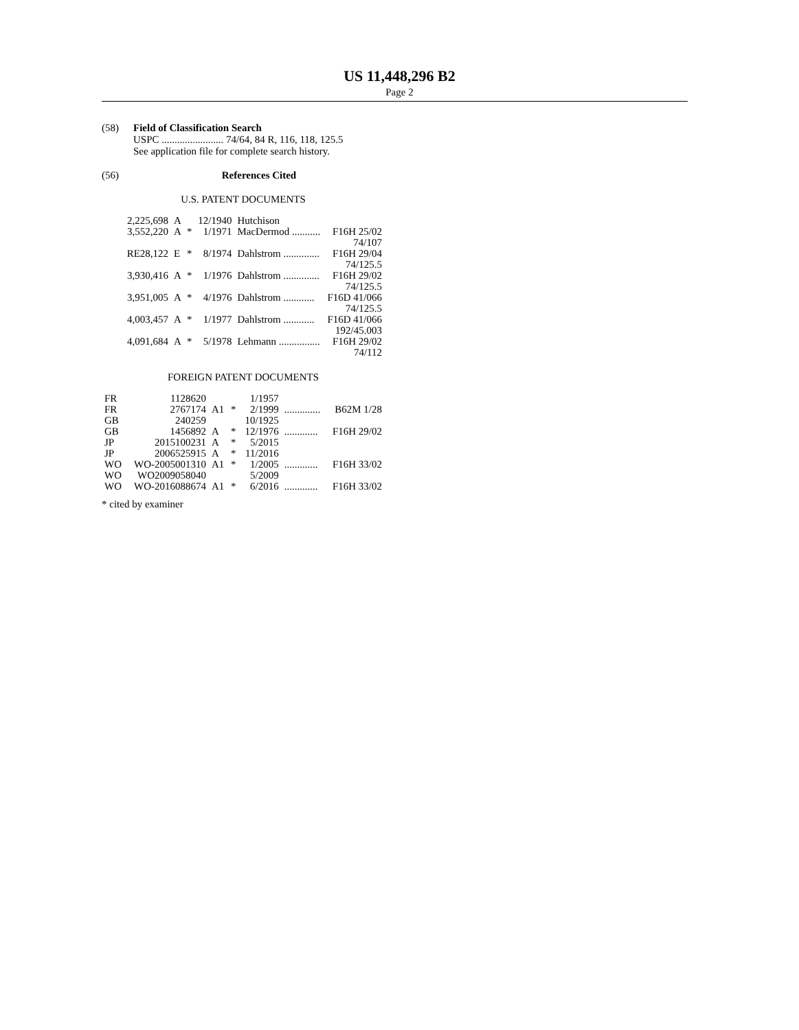US 11,448,296 B2
Page 2
(58) Field of Classification Search
USPC ........................ 74/64, 84 R, 116, 118, 125.5
See application file for complete search history.
(56) References Cited
U.S. PATENT DOCUMENTS
| 2,225,698 | A | | 12/1940 | Hutchison | |
| 3,552,220 | A | * | 1/1971 | MacDermod ........... | F16H 25/02 74/107 |
| RE28,122 | E | * | 8/1974 | Dahlstrom .............. | F16H 29/04 74/125.5 |
| 3,930,416 | A | * | 1/1976 | Dahlstrom .............. | F16H 29/02 74/125.5 |
| 3,951,005 | A | * | 4/1976 | Dahlstrom ............ | F16D 41/066 74/125.5 |
| 4,003,457 | A | * | 1/1977 | Dahlstrom ............ | F16D 41/066 192/45.003 |
| 4,091,684 | A | * | 5/1978 | Lehmann ................ | F16H 29/02 74/112 |
FOREIGN PATENT DOCUMENTS
| FR | 1128620 | | | 1/1957 | | |
| FR | 2767174 | A1 | * | 2/1999 | .............. | B62M 1/28 |
| GB | 240259 | | | 10/1925 | | |
| GB | 1456892 | A | * | 12/1976 | ............. | F16H 29/02 |
| JP | 2015100231 | A | * | 5/2015 | | |
| JP | 2006525915 | A | * | 11/2016 | | |
| WO | WO-2005001310 | A1 | * | 1/2005 | ............. | F16H 33/02 |
| WO | WO2009058040 | | | 5/2009 | | |
| WO | WO-2016088674 | A1 | * | 6/2016 | ............. | F16H 33/02 |
* cited by examiner